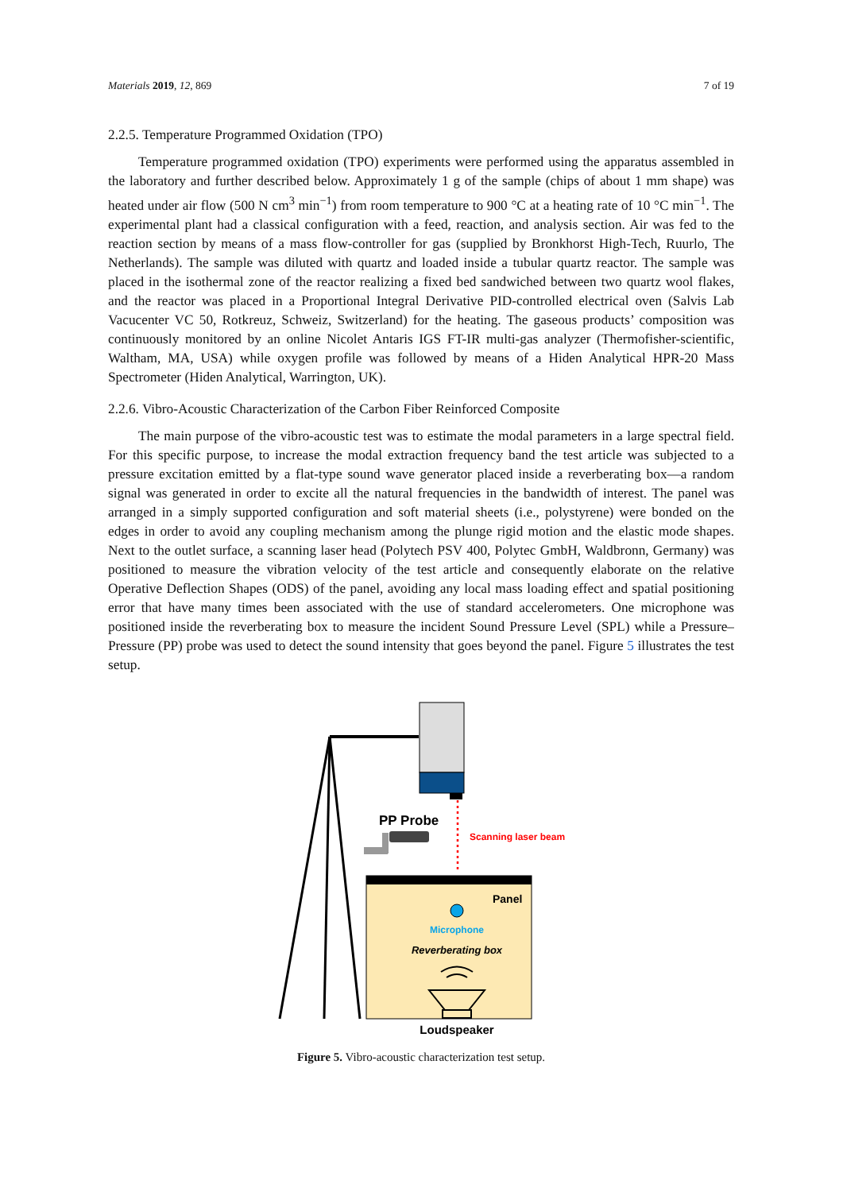Materials 2019, 12, 869 7 of 19
2.2.5. Temperature Programmed Oxidation (TPO)
Temperature programmed oxidation (TPO) experiments were performed using the apparatus assembled in the laboratory and further described below. Approximately 1 g of the sample (chips of about 1 mm shape) was heated under air flow (500 N cm<sup>3</sup> min<sup>−1</sup>) from room temperature to 900 °C at a heating rate of 10 °C min<sup>−1</sup>. The experimental plant had a classical configuration with a feed, reaction, and analysis section. Air was fed to the reaction section by means of a mass flow-controller for gas (supplied by Bronkhorst High-Tech, Ruurlo, The Netherlands). The sample was diluted with quartz and loaded inside a tubular quartz reactor. The sample was placed in the isothermal zone of the reactor realizing a fixed bed sandwiched between two quartz wool flakes, and the reactor was placed in a Proportional Integral Derivative PID-controlled electrical oven (Salvis Lab Vacucenter VC 50, Rotkreuz, Schweiz, Switzerland) for the heating. The gaseous products’ composition was continuously monitored by an online Nicolet Antaris IGS FT-IR multi-gas analyzer (Thermofisher-scientific, Waltham, MA, USA) while oxygen profile was followed by means of a Hiden Analytical HPR-20 Mass Spectrometer (Hiden Analytical, Warrington, UK).
2.2.6. Vibro-Acoustic Characterization of the Carbon Fiber Reinforced Composite
The main purpose of the vibro-acoustic test was to estimate the modal parameters in a large spectral field. For this specific purpose, to increase the modal extraction frequency band the test article was subjected to a pressure excitation emitted by a flat-type sound wave generator placed inside a reverberating box—a random signal was generated in order to excite all the natural frequencies in the bandwidth of interest. The panel was arranged in a simply supported configuration and soft material sheets (i.e., polystyrene) were bonded on the edges in order to avoid any coupling mechanism among the plunge rigid motion and the elastic mode shapes. Next to the outlet surface, a scanning laser head (Polytech PSV 400, Polytec GmbH, Waldbronn, Germany) was positioned to measure the vibration velocity of the test article and consequently elaborate on the relative Operative Deflection Shapes (ODS) of the panel, avoiding any local mass loading effect and spatial positioning error that have many times been associated with the use of standard accelerometers. One microphone was positioned inside the reverberating box to measure the incident Sound Pressure Level (SPL) while a Pressure–Pressure (PP) probe was used to detect the sound intensity that goes beyond the panel. Figure 5 illustrates the test setup.
PP Probe
Scanning laser beam
Panel
Microphone
Reverberating box
Loudspeaker
Figure 5. Vibro-acoustic characterization test setup.